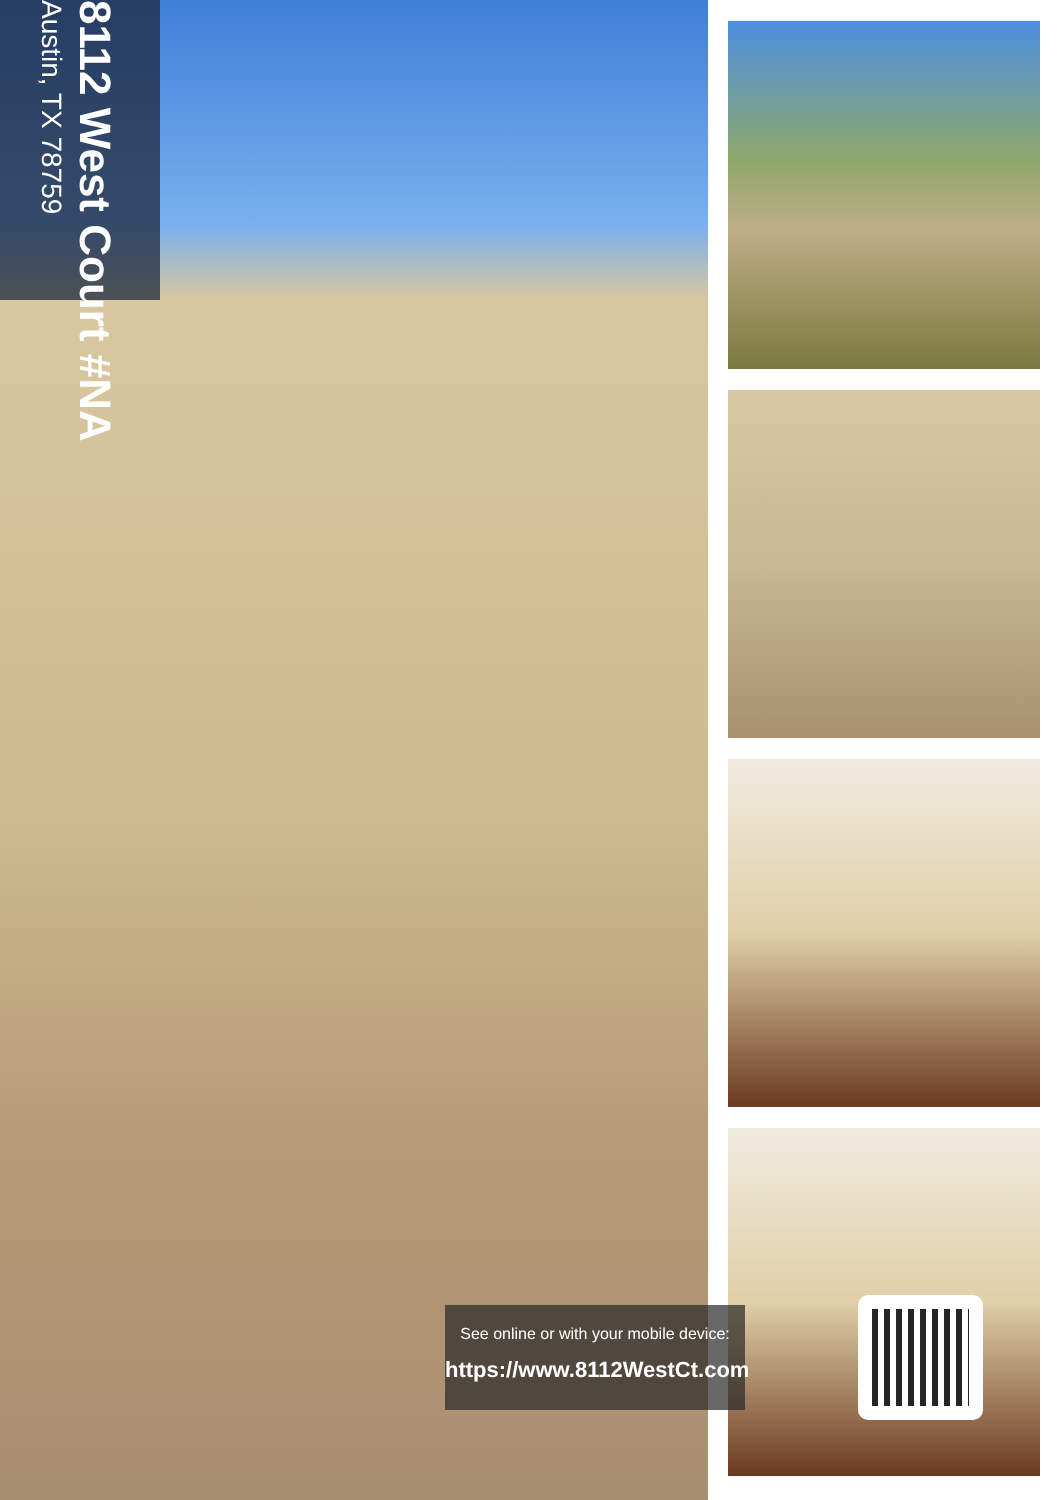8112 West Court #NA
Austin, TX 78759
See online or with your mobile device:
https://www.8112WestCt.com